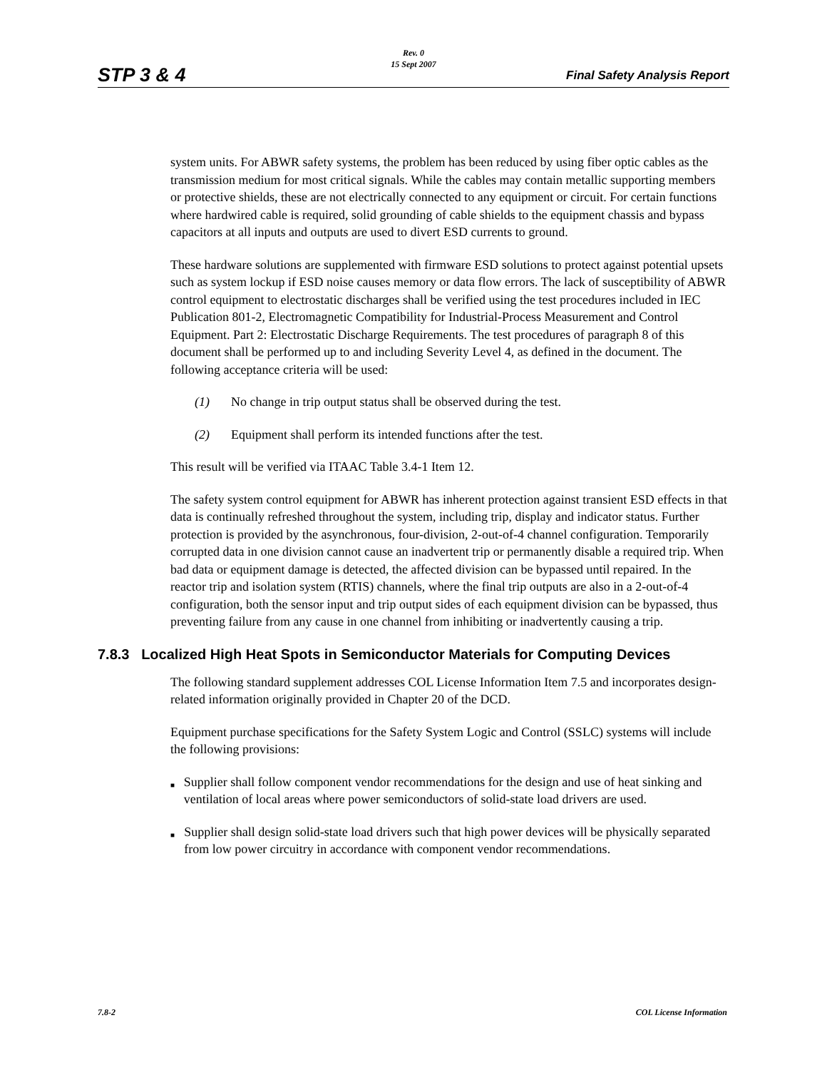Rev. 0
15 Sept 2007
STP 3 & 4 Final Safety Analysis Report
system units. For ABWR safety systems, the problem has been reduced by using fiber optic cables as the transmission medium for most critical signals. While the cables may contain metallic supporting members or protective shields, these are not electrically connected to any equipment or circuit. For certain functions where hardwired cable is required, solid grounding of cable shields to the equipment chassis and bypass capacitors at all inputs and outputs are used to divert ESD currents to ground.
These hardware solutions are supplemented with firmware ESD solutions to protect against potential upsets such as system lockup if ESD noise causes memory or data flow errors. The lack of susceptibility of ABWR control equipment to electrostatic discharges shall be verified using the test procedures included in IEC Publication 801-2, Electromagnetic Compatibility for Industrial-Process Measurement and Control Equipment. Part 2: Electrostatic Discharge Requirements. The test procedures of paragraph 8 of this document shall be performed up to and including Severity Level 4, as defined in the document. The following acceptance criteria will be used:
(1) No change in trip output status shall be observed during the test.
(2) Equipment shall perform its intended functions after the test.
This result will be verified via ITAAC Table 3.4-1 Item 12.
The safety system control equipment for ABWR has inherent protection against transient ESD effects in that data is continually refreshed throughout the system, including trip, display and indicator status. Further protection is provided by the asynchronous, four-division, 2-out-of-4 channel configuration. Temporarily corrupted data in one division cannot cause an inadvertent trip or permanently disable a required trip. When bad data or equipment damage is detected, the affected division can be bypassed until repaired. In the reactor trip and isolation system (RTIS) channels, where the final trip outputs are also in a 2-out-of-4 configuration, both the sensor input and trip output sides of each equipment division can be bypassed, thus preventing failure from any cause in one channel from inhibiting or inadvertently causing a trip.
7.8.3 Localized High Heat Spots in Semiconductor Materials for Computing Devices
The following standard supplement addresses COL License Information Item 7.5 and incorporates design-related information originally provided in Chapter 20 of the DCD.
Equipment purchase specifications for the Safety System Logic and Control (SSLC) systems will include the following provisions:
■ Supplier shall follow component vendor recommendations for the design and use of heat sinking and ventilation of local areas where power semiconductors of solid-state load drivers are used.
■ Supplier shall design solid-state load drivers such that high power devices will be physically separated from low power circuitry in accordance with component vendor recommendations.
7.8-2 COL License Information